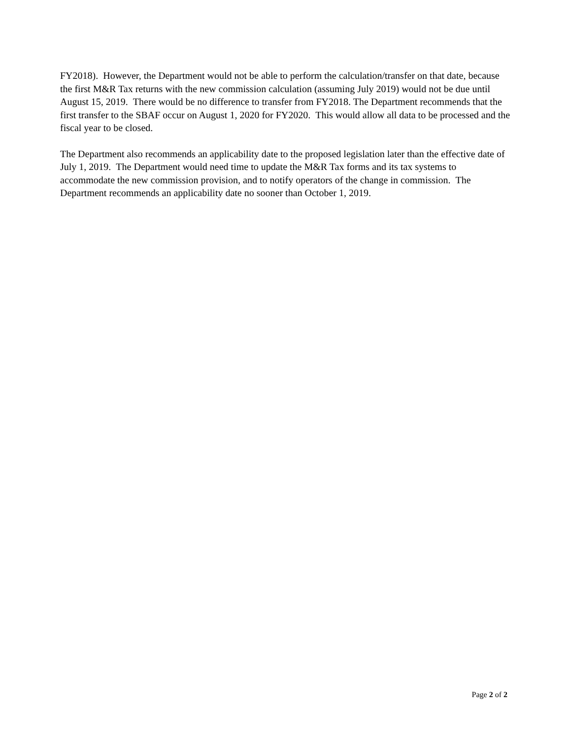FY2018). However, the Department would not be able to perform the calculation/transfer on that date, because the first M&R Tax returns with the new commission calculation (assuming July 2019) would not be due until August 15, 2019. There would be no difference to transfer from FY2018. The Department recommends that the first transfer to the SBAF occur on August 1, 2020 for FY2020. This would allow all data to be processed and the fiscal year to be closed.
The Department also recommends an applicability date to the proposed legislation later than the effective date of July 1, 2019. The Department would need time to update the M&R Tax forms and its tax systems to accommodate the new commission provision, and to notify operators of the change in commission. The Department recommends an applicability date no sooner than October 1, 2019.
Page 2 of 2